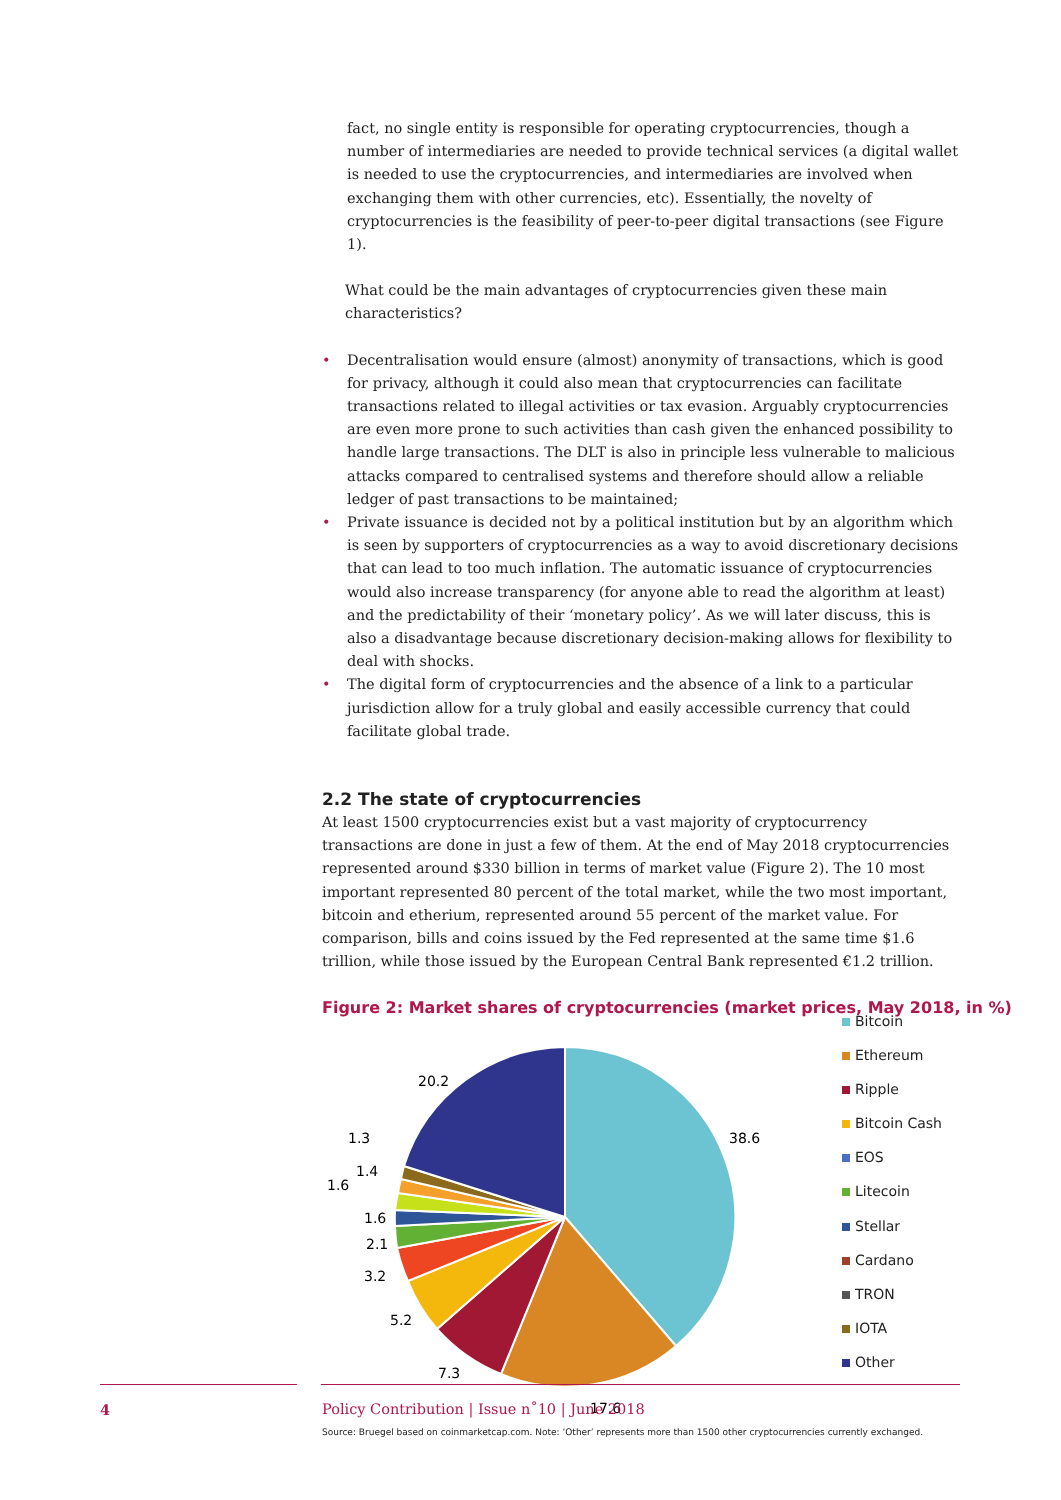fact, no single entity is responsible for operating cryptocurrencies, though a number of intermediaries are needed to provide technical services (a digital wallet is needed to use the cryptocurrencies, and intermediaries are involved when exchanging them with other currencies, etc). Essentially, the novelty of cryptocurrencies is the feasibility of peer-to-peer digital transactions (see Figure 1).
What could be the main advantages of cryptocurrencies given these main characteristics?
• Decentralisation would ensure (almost) anonymity of transactions, which is good for privacy, although it could also mean that cryptocurrencies can facilitate transactions related to illegal activities or tax evasion. Arguably cryptocurrencies are even more prone to such activities than cash given the enhanced possibility to handle large transactions. The DLT is also in principle less vulnerable to malicious attacks compared to centralised systems and therefore should allow a reliable ledger of past transactions to be maintained;
• Private issuance is decided not by a political institution but by an algorithm which is seen by supporters of cryptocurrencies as a way to avoid discretionary decisions that can lead to too much inflation. The automatic issuance of cryptocurrencies would also increase transparency (for anyone able to read the algorithm at least) and the predictability of their ‘monetary policy’. As we will later discuss, this is also a disadvantage because discretionary decision-making allows for flexibility to deal with shocks.
• The digital form of cryptocurrencies and the absence of a link to a particular jurisdiction allow for a truly global and easily accessible currency that could facilitate global trade.
2.2 The state of cryptocurrencies
At least 1500 cryptocurrencies exist but a vast majority of cryptocurrency transactions are done in just a few of them. At the end of May 2018 cryptocurrencies represented around $330 billion in terms of market value (Figure 2). The 10 most important represented 80 percent of the total market, while the two most important, bitcoin and etherium, represented around 55 percent of the market value. For comparison, bills and coins issued by the Fed represented at the same time $1.6 trillion, while those issued by the European Central Bank represented €1.2 trillion.
Figure 2: Market shares of cryptocurrencies (market prices, May 2018, in %)
38.6
17.6
7.3
5.2
3.2
2.1
1.6
1.6
1.4
1.3
20.2
Bitcoin
Ethereum
Ripple
Bitcoin Cash
EOS
Litecoin
Stellar
Cardano
TRON
IOTA
Other
Source: Bruegel based on coinmarketcap.com. Note: ‘Other’ represents more than 1500 other cryptocurrencies currently exchanged.
4 Policy Contribution | Issue n˚10 | June 2018